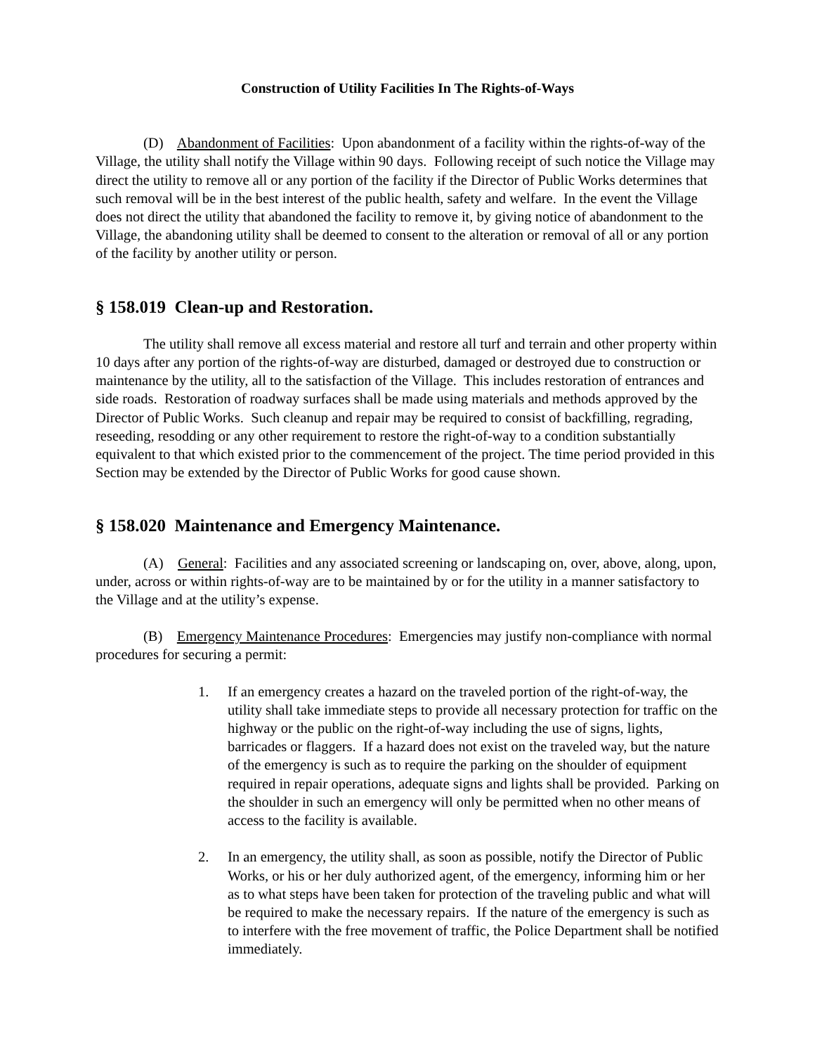Construction of Utility Facilities In The Rights-of-Ways
(D) Abandonment of Facilities: Upon abandonment of a facility within the rights-of-way of the Village, the utility shall notify the Village within 90 days. Following receipt of such notice the Village may direct the utility to remove all or any portion of the facility if the Director of Public Works determines that such removal will be in the best interest of the public health, safety and welfare. In the event the Village does not direct the utility that abandoned the facility to remove it, by giving notice of abandonment to the Village, the abandoning utility shall be deemed to consent to the alteration or removal of all or any portion of the facility by another utility or person.
§ 158.019 Clean-up and Restoration.
The utility shall remove all excess material and restore all turf and terrain and other property within 10 days after any portion of the rights-of-way are disturbed, damaged or destroyed due to construction or maintenance by the utility, all to the satisfaction of the Village. This includes restoration of entrances and side roads. Restoration of roadway surfaces shall be made using materials and methods approved by the Director of Public Works. Such cleanup and repair may be required to consist of backfilling, regrading, reseeding, resodding or any other requirement to restore the right-of-way to a condition substantially equivalent to that which existed prior to the commencement of the project. The time period provided in this Section may be extended by the Director of Public Works for good cause shown.
§ 158.020 Maintenance and Emergency Maintenance.
(A) General: Facilities and any associated screening or landscaping on, over, above, along, upon, under, across or within rights-of-way are to be maintained by or for the utility in a manner satisfactory to the Village and at the utility’s expense.
(B) Emergency Maintenance Procedures: Emergencies may justify non-compliance with normal procedures for securing a permit:
1. If an emergency creates a hazard on the traveled portion of the right-of-way, the utility shall take immediate steps to provide all necessary protection for traffic on the highway or the public on the right-of-way including the use of signs, lights, barricades or flaggers. If a hazard does not exist on the traveled way, but the nature of the emergency is such as to require the parking on the shoulder of equipment required in repair operations, adequate signs and lights shall be provided. Parking on the shoulder in such an emergency will only be permitted when no other means of access to the facility is available.
2. In an emergency, the utility shall, as soon as possible, notify the Director of Public Works, or his or her duly authorized agent, of the emergency, informing him or her as to what steps have been taken for protection of the traveling public and what will be required to make the necessary repairs. If the nature of the emergency is such as to interfere with the free movement of traffic, the Police Department shall be notified immediately.